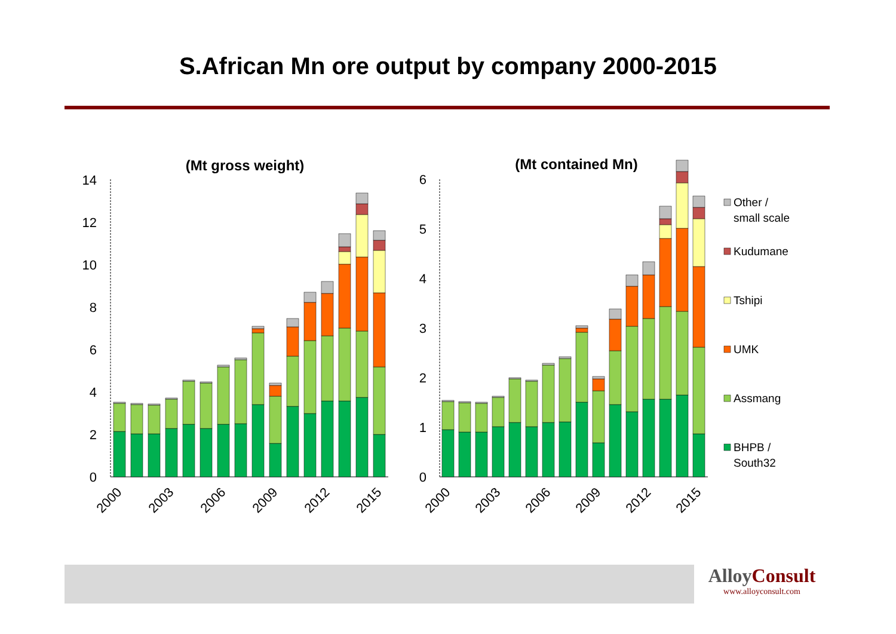S.African Mn ore output by company 2000-2015
(Mt gross weight)
(Mt contained Mn)
0
2
4
6
8
10
12
14
2000
2003
2006
2009
2012
2015
0
1
2
3
4
5
6
2000
2003
2006
2009
2012
2015
Other /
small scale
Kudumane
Tshipi
UMK
Assmang
BHPB /
South32
AlloyConsult
www.alloyconsult.com